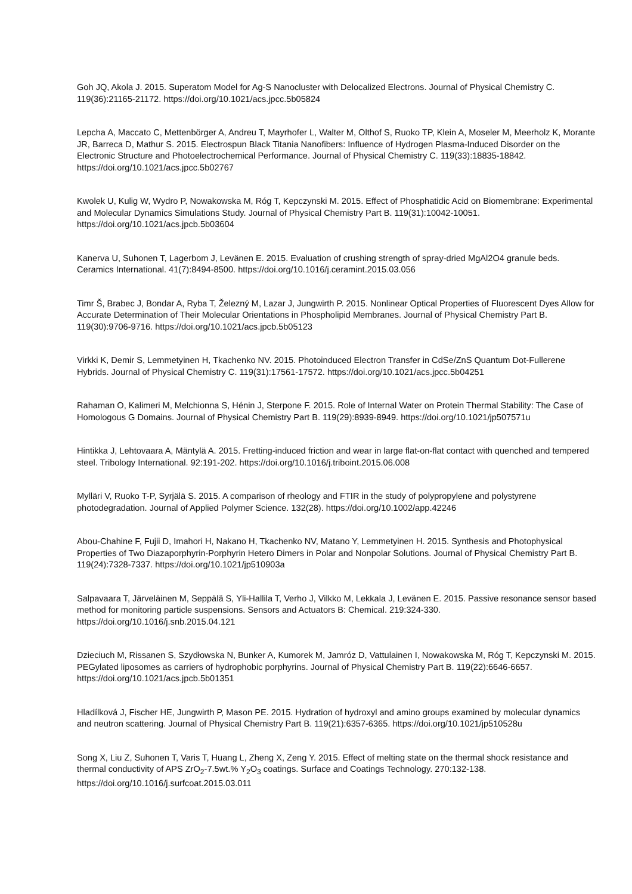Goh JQ, Akola J. 2015. Superatom Model for Ag-S Nanocluster with Delocalized Electrons. Journal of Physical Chemistry C. 119(36):21165-21172. https://doi.org/10.1021/acs.jpcc.5b05824
Lepcha A, Maccato C, Mettenbörger A, Andreu T, Mayrhofer L, Walter M, Olthof S, Ruoko TP, Klein A, Moseler M, Meerholz K, Morante JR, Barreca D, Mathur S. 2015. Electrospun Black Titania Nanofibers: Influence of Hydrogen Plasma-Induced Disorder on the Electronic Structure and Photoelectrochemical Performance. Journal of Physical Chemistry C. 119(33):18835-18842. https://doi.org/10.1021/acs.jpcc.5b02767
Kwolek U, Kulig W, Wydro P, Nowakowska M, Róg T, Kepczynski M. 2015. Effect of Phosphatidic Acid on Biomembrane: Experimental and Molecular Dynamics Simulations Study. Journal of Physical Chemistry Part B. 119(31):10042-10051. https://doi.org/10.1021/acs.jpcb.5b03604
Kanerva U, Suhonen T, Lagerbom J, Levänen E. 2015. Evaluation of crushing strength of spray-dried MgAl2O4 granule beds. Ceramics International. 41(7):8494-8500. https://doi.org/10.1016/j.ceramint.2015.03.056
Timr Š, Brabec J, Bondar A, Ryba T, Železný M, Lazar J, Jungwirth P. 2015. Nonlinear Optical Properties of Fluorescent Dyes Allow for Accurate Determination of Their Molecular Orientations in Phospholipid Membranes. Journal of Physical Chemistry Part B. 119(30):9706-9716. https://doi.org/10.1021/acs.jpcb.5b05123
Virkki K, Demir S, Lemmetyinen H, Tkachenko NV. 2015. Photoinduced Electron Transfer in CdSe/ZnS Quantum Dot-Fullerene Hybrids. Journal of Physical Chemistry C. 119(31):17561-17572. https://doi.org/10.1021/acs.jpcc.5b04251
Rahaman O, Kalimeri M, Melchionna S, Hénin J, Sterpone F. 2015. Role of Internal Water on Protein Thermal Stability: The Case of Homologous G Domains. Journal of Physical Chemistry Part B. 119(29):8939-8949. https://doi.org/10.1021/jp507571u
Hintikka J, Lehtovaara A, Mäntylä A. 2015. Fretting-induced friction and wear in large flat-on-flat contact with quenched and tempered steel. Tribology International. 92:191-202. https://doi.org/10.1016/j.triboint.2015.06.008
Mylläri V, Ruoko T-P, Syrjälä S. 2015. A comparison of rheology and FTIR in the study of polypropylene and polystyrene photodegradation. Journal of Applied Polymer Science. 132(28). https://doi.org/10.1002/app.42246
Abou-Chahine F, Fujii D, Imahori H, Nakano H, Tkachenko NV, Matano Y, Lemmetyinen H. 2015. Synthesis and Photophysical Properties of Two Diazaporphyrin-Porphyrin Hetero Dimers in Polar and Nonpolar Solutions. Journal of Physical Chemistry Part B. 119(24):7328-7337. https://doi.org/10.1021/jp510903a
Salpavaara T, Järveläinen M, Seppälä S, Yli-Hallila T, Verho J, Vilkko M, Lekkala J, Levänen E. 2015. Passive resonance sensor based method for monitoring particle suspensions. Sensors and Actuators B: Chemical. 219:324-330. https://doi.org/10.1016/j.snb.2015.04.121
Dzieciuch M, Rissanen S, Szydłowska N, Bunker A, Kumorek M, Jamróz D, Vattulainen I, Nowakowska M, Róg T, Kepczynski M. 2015. PEGylated liposomes as carriers of hydrophobic porphyrins. Journal of Physical Chemistry Part B. 119(22):6646-6657. https://doi.org/10.1021/acs.jpcb.5b01351
Hladílková J, Fischer HE, Jungwirth P, Mason PE. 2015. Hydration of hydroxyl and amino groups examined by molecular dynamics and neutron scattering. Journal of Physical Chemistry Part B. 119(21):6357-6365. https://doi.org/10.1021/jp510528u
Song X, Liu Z, Suhonen T, Varis T, Huang L, Zheng X, Zeng Y. 2015. Effect of melting state on the thermal shock resistance and thermal conductivity of APS ZrO<sub>2</sub>-7.5wt.% Y<sub>2</sub>O<sub>3</sub> coatings. Surface and Coatings Technology. 270:132-138. https://doi.org/10.1016/j.surfcoat.2015.03.011